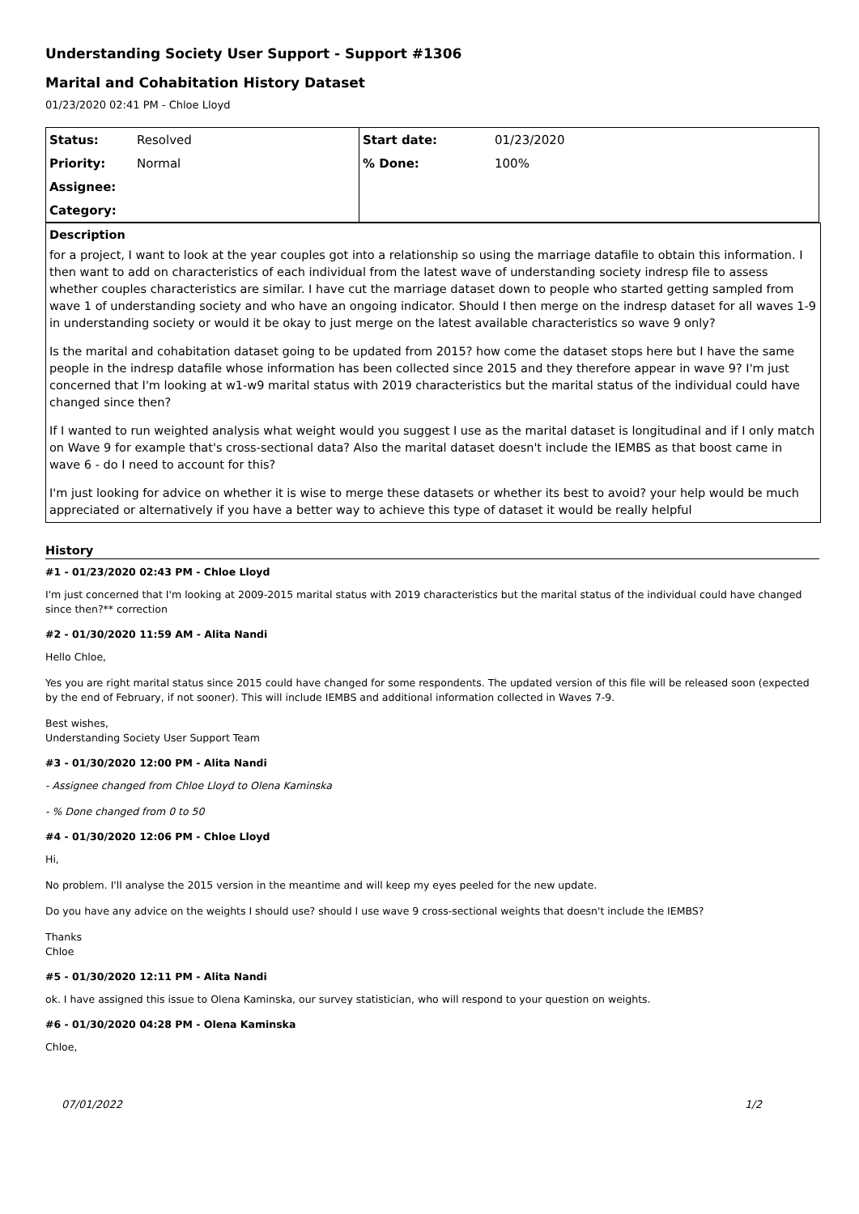Understanding Society User Support - Support #1306
Marital and Cohabitation History Dataset
01/23/2020 02:41 PM - Chloe Lloyd
| Status: | Resolved | Start date: | 01/23/2020 |
| Priority: | Normal | % Done: | 100% |
| Assignee: | | | |
| Category: | | | |
Description
for a project, I want to look at the year couples got into a relationship so using the marriage datafile to obtain this information. I then want to add on characteristics of each individual from the latest wave of understanding society indresp file to assess whether couples characteristics are similar. I have cut the marriage dataset down to people who started getting sampled from wave 1 of understanding society and who have an ongoing indicator. Should I then merge on the indresp dataset for all waves 1-9 in understanding society or would it be okay to just merge on the latest available characteristics so wave 9 only?
Is the marital and cohabitation dataset going to be updated from 2015? how come the dataset stops here but I have the same people in the indresp datafile whose information has been collected since 2015 and they therefore appear in wave 9? I'm just concerned that I'm looking at w1-w9 marital status with 2019 characteristics but the marital status of the individual could have changed since then?
If I wanted to run weighted analysis what weight would you suggest I use as the marital dataset is longitudinal and if I only match on Wave 9 for example that's cross-sectional data? Also the marital dataset doesn't include the IEMBS as that boost came in wave 6 - do I need to account for this?
I'm just looking for advice on whether it is wise to merge these datasets or whether its best to avoid? your help would be much appreciated or alternatively if you have a better way to achieve this type of dataset it would be really helpful
History
#1 - 01/23/2020 02:43 PM - Chloe Lloyd
I'm just concerned that I'm looking at 2009-2015 marital status with 2019 characteristics but the marital status of the individual could have changed since then?** correction
#2 - 01/30/2020 11:59 AM - Alita Nandi
Hello Chloe,
Yes you are right marital status since 2015 could have changed for some respondents. The updated version of this file will be released soon (expected by the end of February, if not sooner). This will include IEMBS and additional information collected in Waves 7-9.
Best wishes,
Understanding Society User Support Team
#3 - 01/30/2020 12:00 PM - Alita Nandi
- Assignee changed from Chloe Lloyd to Olena Kaminska
- % Done changed from 0 to 50
#4 - 01/30/2020 12:06 PM - Chloe Lloyd
Hi,
No problem. I'll analyse the 2015 version in the meantime and will keep my eyes peeled for the new update.
Do you have any advice on the weights I should use? should I use wave 9 cross-sectional weights that doesn't include the IEMBS?
Thanks
Chloe
#5 - 01/30/2020 12:11 PM - Alita Nandi
ok. I have assigned this issue to Olena Kaminska, our survey statistician, who will respond to your question on weights.
#6 - 01/30/2020 04:28 PM - Olena Kaminska
Chloe,
07/01/2022 1/2